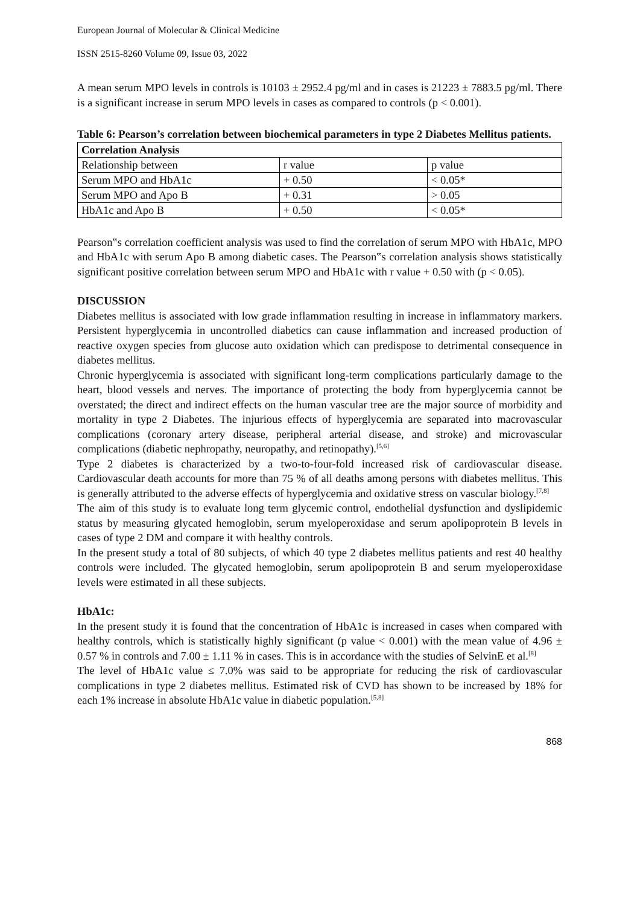European Journal of Molecular & Clinical Medicine
ISSN 2515-8260 Volume 09, Issue 03, 2022
A mean serum MPO levels in controls is 10103 ± 2952.4 pg/ml and in cases is 21223 ± 7883.5 pg/ml. There is a significant increase in serum MPO levels in cases as compared to controls (p < 0.001).
Table 6: Pearson’s correlation between biochemical parameters in type 2 Diabetes Mellitus patients.
| Correlation Analysis | | |
| --- | --- | --- |
| Relationship between | r value | p value |
| Serum MPO and HbA1c | + 0.50 | < 0.05* |
| Serum MPO and Apo B | + 0.31 | > 0.05 |
| HbA1c and Apo B | + 0.50 | < 0.05* |
Pearson‟s correlation coefficient analysis was used to find the correlation of serum MPO with HbA1c, MPO and HbA1c with serum Apo B among diabetic cases. The Pearson‟s correlation analysis shows statistically significant positive correlation between serum MPO and HbA1c with r value + 0.50 with (p < 0.05).
DISCUSSION
Diabetes mellitus is associated with low grade inflammation resulting in increase in inflammatory markers. Persistent hyperglycemia in uncontrolled diabetics can cause inflammation and increased production of reactive oxygen species from glucose auto oxidation which can predispose to detrimental consequence in diabetes mellitus.
Chronic hyperglycemia is associated with significant long-term complications particularly damage to the heart, blood vessels and nerves. The importance of protecting the body from hyperglycemia cannot be overstated; the direct and indirect effects on the human vascular tree are the major source of morbidity and mortality in type 2 Diabetes. The injurious effects of hyperglycemia are separated into macrovascular complications (coronary artery disease, peripheral arterial disease, and stroke) and microvascular complications (diabetic nephropathy, neuropathy, and retinopathy).<sup>[5,6]</sup>
Type 2 diabetes is characterized by a two-to-four-fold increased risk of cardiovascular disease. Cardiovascular death accounts for more than 75 % of all deaths among persons with diabetes mellitus. This is generally attributed to the adverse effects of hyperglycemia and oxidative stress on vascular biology.<sup>[7,8]</sup>
The aim of this study is to evaluate long term glycemic control, endothelial dysfunction and dyslipidemic status by measuring glycated hemoglobin, serum myeloperoxidase and serum apolipoprotein B levels in cases of type 2 DM and compare it with healthy controls.
In the present study a total of 80 subjects, of which 40 type 2 diabetes mellitus patients and rest 40 healthy controls were included. The glycated hemoglobin, serum apolipoprotein B and serum myeloperoxidase levels were estimated in all these subjects.
HbA1c:
In the present study it is found that the concentration of HbA1c is increased in cases when compared with healthy controls, which is statistically highly significant (p value < 0.001) with the mean value of 4.96 ± 0.57 % in controls and 7.00 ± 1.11 % in cases. This is in accordance with the studies of SelvinE et al.<sup>[8]</sup>
The level of HbA1c value ≤ 7.0% was said to be appropriate for reducing the risk of cardiovascular complications in type 2 diabetes mellitus. Estimated risk of CVD has shown to be increased by 18% for each 1% increase in absolute HbA1c value in diabetic population.<sup>[5,8]</sup>
868